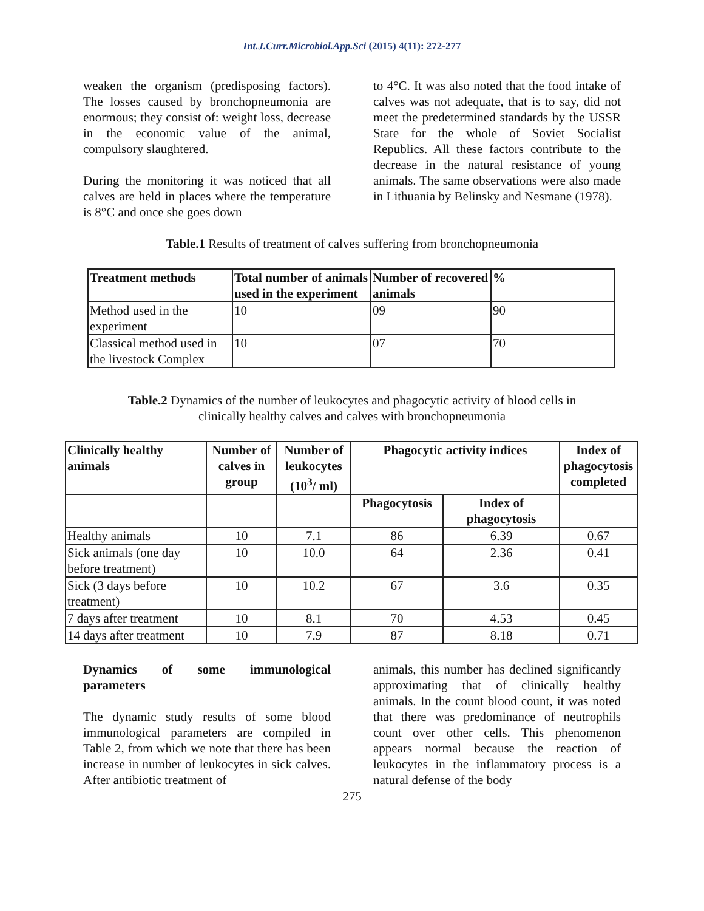Int.J.Curr.Microbiol.App.Sci (2015) 4(11): 272-277
weaken the organism (predisposing factors). The losses caused by bronchopneumonia are enormous; they consist of: weight loss, decrease in the economic value of the animal, compulsory slaughtered.
During the monitoring it was noticed that all calves are held in places where the temperature is 8°C and once she goes down
to 4°C. It was also noted that the food intake of calves was not adequate, that is to say, did not meet the predetermined standards by the USSR State for the whole of Soviet Socialist Republics. All these factors contribute to the decrease in the natural resistance of young animals. The same observations were also made in Lithuania by Belinsky and Nesmane (1978).
Table.1 Results of treatment of calves suffering from bronchopneumonia
| Treatment methods | Total number of animals used in the experiment | Number of recovered animals | % |
| --- | --- | --- | --- |
| Method used in the experiment | 10 | 09 | 90 |
| Classical method used in the livestock Complex | 10 | 07 | 70 |
Table.2 Dynamics of the number of leukocytes and phagocytic activity of blood cells in
clinically healthy calves and calves with bronchopneumonia
| Clinically healthy animals | Number of calves in group | Number of leukocytes (10<sup>3</sup>/ ml) | Phagocytic activity indices | | Index of phagocytosis completed |
| --- | --- | --- | --- | --- | --- |
| | | | Phagocytosis | Index of phagocytosis | |
| Healthy animals | 10 | 7.1 | 86 | 6.39 | 0.67 |
| Sick animals (one day before treatment) | 10 | 10.0 | 64 | 2.36 | 0.41 |
| Sick (3 days before treatment) | 10 | 10.2 | 67 | 3.6 | 0.35 |
| 7 days after treatment | 10 | 8.1 | 70 | 4.53 | 0.45 |
| 14 days after treatment | 10 | 7.9 | 87 | 8.18 | 0.71 |
Dynamics of some immunological parameters
The dynamic study results of some blood immunological parameters are compiled in Table 2, from which we note that there has been increase in number of leukocytes in sick calves. After antibiotic treatment of
animals, this number has declined significantly approximating that of clinically healthy animals. In the count blood count, it was noted that there was predominance of neutrophils count over other cells. This phenomenon appears normal because the reaction of leukocytes in the inflammatory process is a natural defense of the body
275